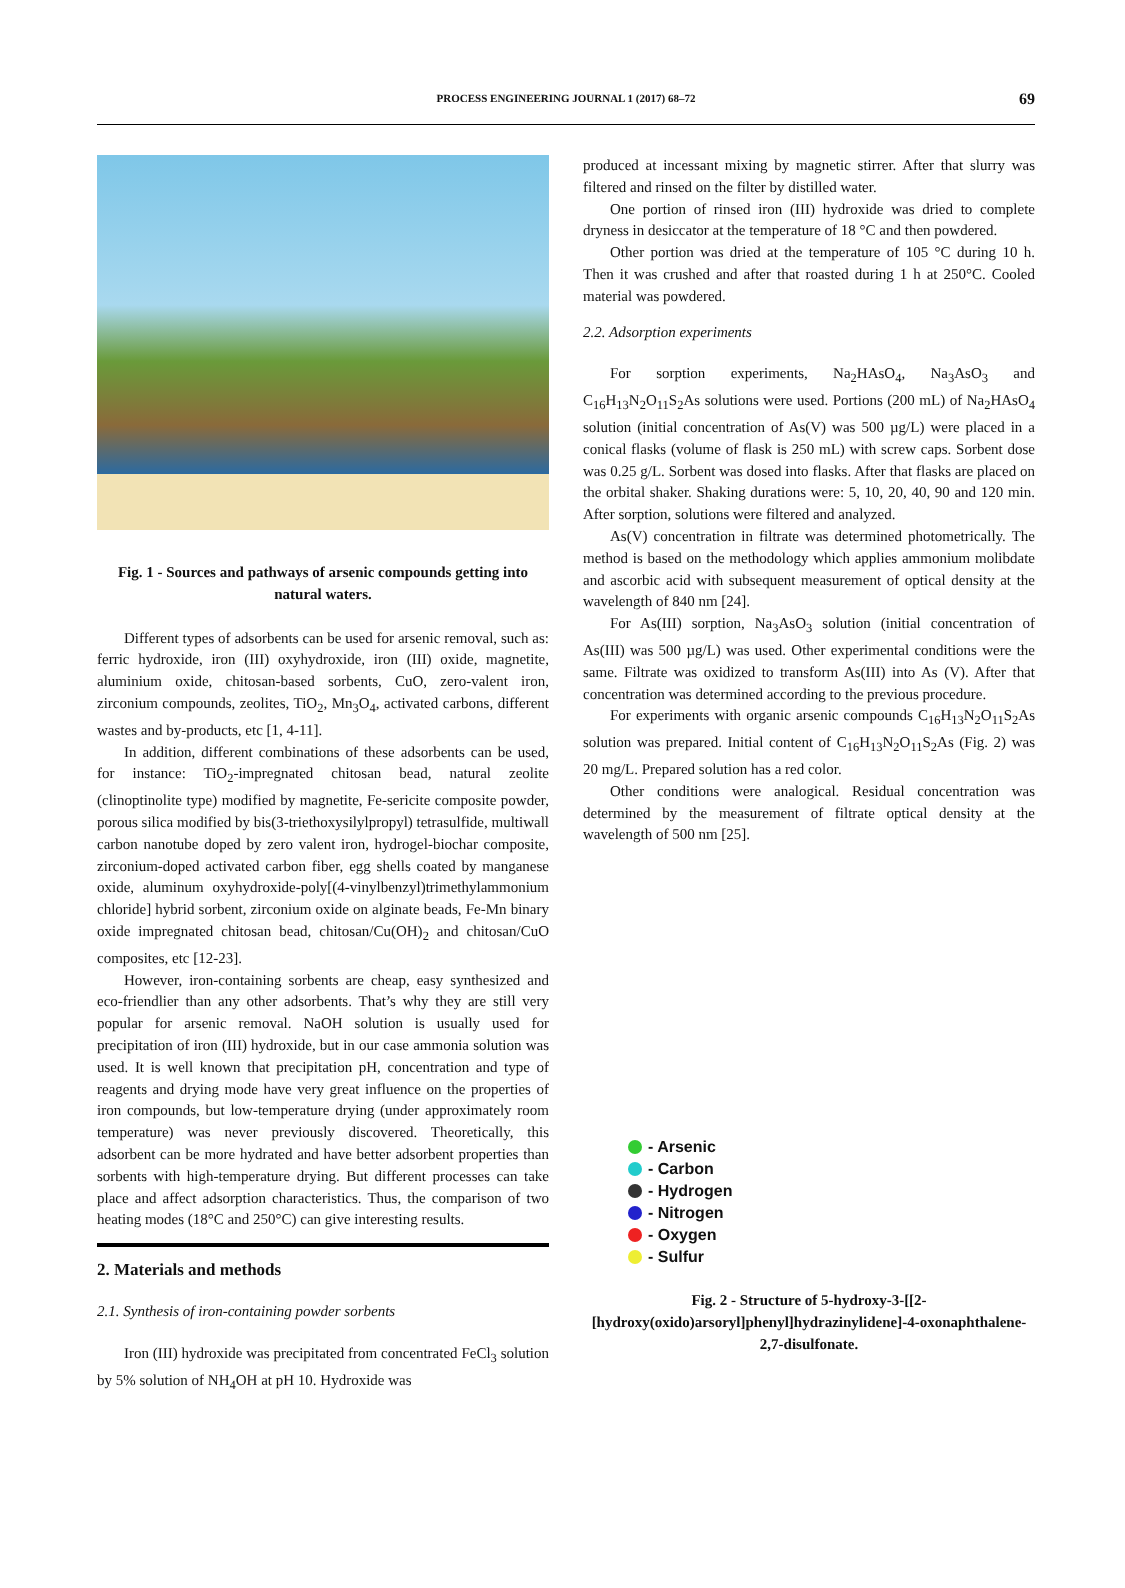PROCESS ENGINEERING JOURNAL 1 (2017) 68–72 69
Fig. 1 - Sources and pathways of arsenic compounds getting into natural waters.
Different types of adsorbents can be used for arsenic removal, such as: ferric hydroxide, iron (III) oxyhydroxide, iron (III) oxide, magnetite, aluminium oxide, chitosan-based sorbents, CuO, zero-valent iron, zirconium compounds, zeolites, TiO<sub>2</sub>, Mn<sub>3</sub>O<sub>4</sub>, activated carbons, different wastes and by-products, etc [1, 4-11].
In addition, different combinations of these adsorbents can be used, for instance: TiO<sub>2</sub>-impregnated chitosan bead, natural zeolite (clinoptinolite type) modified by magnetite, Fe-sericite composite powder, porous silica modified by bis(3-triethoxysilylpropyl) tetrasulfide, multiwall carbon nanotube doped by zero valent iron, hydrogel-biochar composite, zirconium-doped activated carbon fiber, egg shells coated by manganese oxide, aluminum oxyhydroxide-poly[(4-vinylbenzyl)trimethylammonium chloride] hybrid sorbent, zirconium oxide on alginate beads, Fe-Mn binary oxide impregnated chitosan bead, chitosan/Cu(OH)<sub>2</sub> and chitosan/CuO composites, etc [12-23].
However, iron-containing sorbents are cheap, easy synthesized and eco-friendlier than any other adsorbents. That’s why they are still very popular for arsenic removal. NaOH solution is usually used for precipitation of iron (III) hydroxide, but in our case ammonia solution was used. It is well known that precipitation pH, concentration and type of reagents and drying mode have very great influence on the properties of iron compounds, but low-temperature drying (under approximately room temperature) was never previously discovered. Theoretically, this adsorbent can be more hydrated and have better adsorbent properties than sorbents with high-temperature drying. But different processes can take place and affect adsorption characteristics. Thus, the comparison of two heating modes (18°C and 250°C) can give interesting results.
2. Materials and methods
2.1. Synthesis of iron-containing powder sorbents
Iron (III) hydroxide was precipitated from concentrated FeCl<sub>3</sub> solution by 5% solution of NH<sub>4</sub>OH at pH 10. Hydroxide was
produced at incessant mixing by magnetic stirrer. After that slurry was filtered and rinsed on the filter by distilled water.
One portion of rinsed iron (III) hydroxide was dried to complete dryness in desiccator at the temperature of 18 °C and then powdered.
Other portion was dried at the temperature of 105 °C during 10 h. Then it was crushed and after that roasted during 1 h at 250°C. Cooled material was powdered.
2.2. Adsorption experiments
For sorption experiments, Na<sub>2</sub>HAsO<sub>4</sub>, Na<sub>3</sub>AsO<sub>3</sub> and C<sub>16</sub>H<sub>13</sub>N<sub>2</sub>O<sub>11</sub>S<sub>2</sub>As solutions were used. Portions (200 mL) of Na<sub>2</sub>HAsO<sub>4</sub> solution (initial concentration of As(V) was 500 µg/L) were placed in a conical flasks (volume of flask is 250 mL) with screw caps. Sorbent dose was 0.25 g/L. Sorbent was dosed into flasks. After that flasks are placed on the orbital shaker. Shaking durations were: 5, 10, 20, 40, 90 and 120 min. After sorption, solutions were filtered and analyzed.
As(V) concentration in filtrate was determined photometrically. The method is based on the methodology which applies ammonium molibdate and ascorbic acid with subsequent measurement of optical density at the wavelength of 840 nm [24].
For As(III) sorption, Na<sub>3</sub>AsO<sub>3</sub> solution (initial concentration of As(III) was 500 µg/L) was used. Other experimental conditions were the same. Filtrate was oxidized to transform As(III) into As (V). After that concentration was determined according to the previous procedure.
For experiments with organic arsenic compounds C<sub>16</sub>H<sub>13</sub>N<sub>2</sub>O<sub>11</sub>S<sub>2</sub>As solution was prepared. Initial content of C<sub>16</sub>H<sub>13</sub>N<sub>2</sub>O<sub>11</sub>S<sub>2</sub>As (Fig. 2) was 20 mg/L. Prepared solution has a red color.
Other conditions were analogical. Residual concentration was determined by the measurement of filtrate optical density at the wavelength of 500 nm [25].
- Arsenic
- Carbon
- Hydrogen
- Nitrogen
- Oxygen
- Sulfur
Fig. 2 - Structure of 5-hydroxy-3-[[2-[hydroxy(oxido)arsoryl]phenyl]hydrazinylidene]-4-oxonaphthalene-2,7-disulfonate.